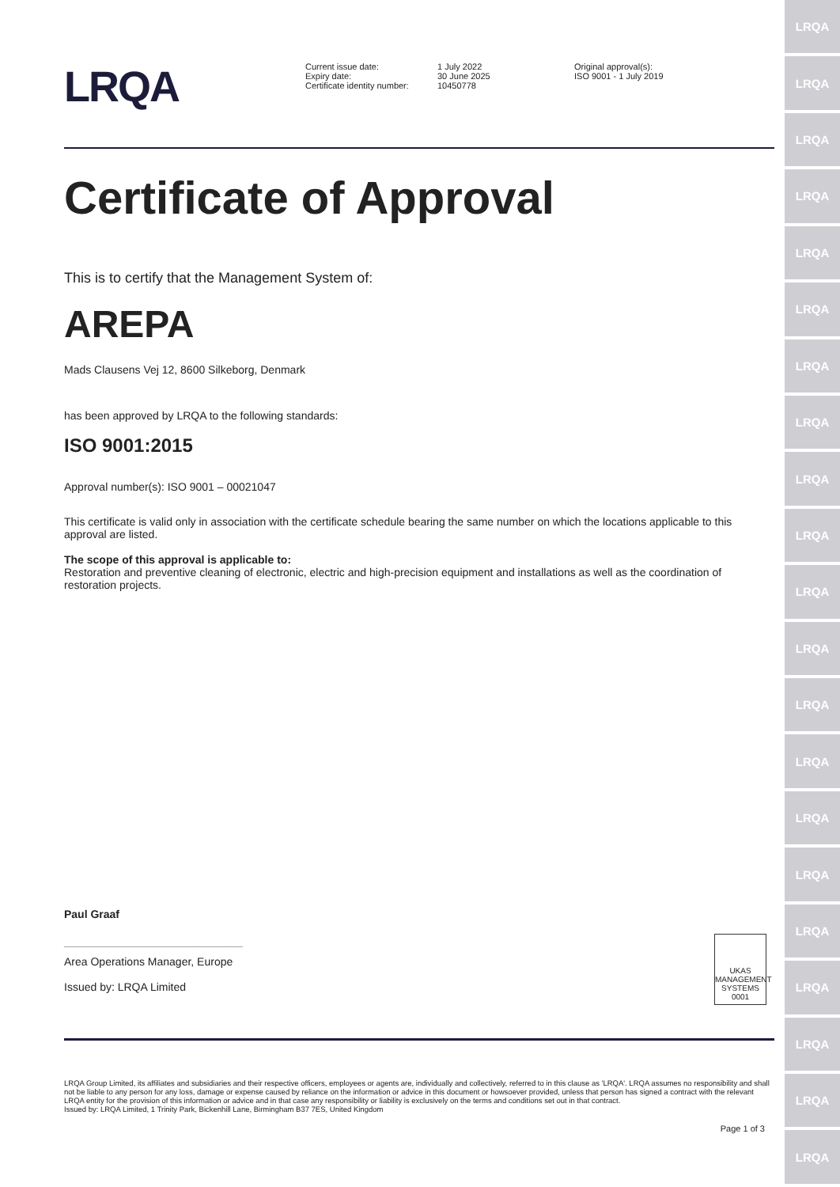LRQA
LRQA
LRQA
LRQA
LRQA
LRQA
LRQA
LRQA
LRQA
LRQA
LRQA
LRQA
LRQA
LRQA
LRQA
LRQA
LRQA
LRQA
LRQA
LRQA
LRQA
LRQA
Current issue date:
Expiry date:
Certificate identity number:
1 July 2022
30 June 2025
10450778
Original approval(s):
ISO 9001 - 1 July 2019
Certificate of Approval
This is to certify that the Management System of:
AREPA
Mads Clausens Vej 12, 8600 Silkeborg, Denmark
has been approved by LRQA to the following standards:
ISO 9001:2015
Approval number(s): ISO 9001 – 00021047
This certificate is valid only in association with the certificate schedule bearing the same number on which the locations applicable to this approval are listed.
The scope of this approval is applicable to:
Restoration and preventive cleaning of electronic, electric and high-precision equipment and installations as well as the coordination of restoration projects.
Paul Graaf
_____________________________
Area Operations Manager, Europe
Issued by: LRQA Limited
UKAS
MANAGEMENT
SYSTEMS
0001
LRQA Group Limited, its affiliates and subsidiaries and their respective officers, employees or agents are, individually and collectively, referred to in this clause as 'LRQA'. LRQA assumes no responsibility and shall not be liable to any person for any loss, damage or expense caused by reliance on the information or advice in this document or howsoever provided, unless that person has signed a contract with the relevant LRQA entity for the provision of this information or advice and in that case any responsibility or liability is exclusively on the terms and conditions set out in that contract.
Issued by: LRQA Limited, 1 Trinity Park, Bickenhill Lane, Birmingham B37 7ES, United Kingdom
Page 1 of 3